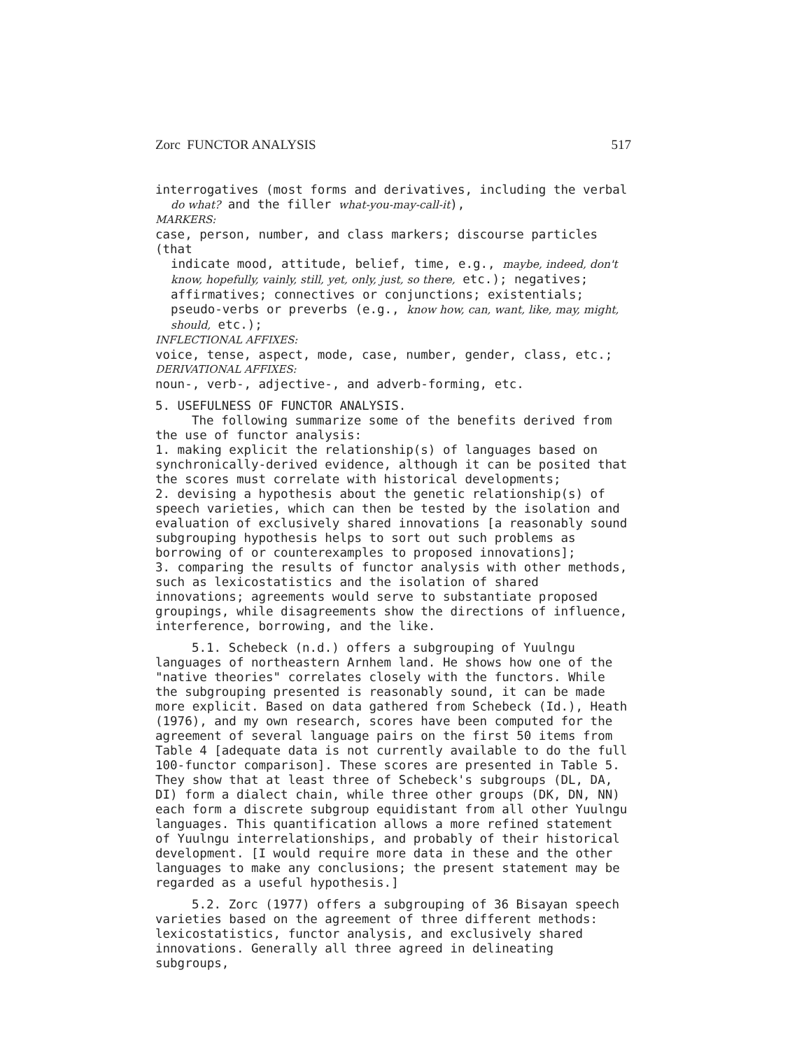Zorc FUNCTOR ANALYSIS 517
interrogatives (most forms and derivatives, including the verbal
do what? and the filler what-you-may-call-it),
MARKERS:
case, person, number, and class markers; discourse particles (that
indicate mood, attitude, belief, time, e.g., maybe, indeed, don't know, hopefully, vainly, still, yet, only, just, so there, etc.); negatives; affirmatives; connectives or conjunctions; existentials; pseudo-verbs or preverbs (e.g., know how, can, want, like, may, might, should, etc.);
INFLECTIONAL AFFIXES:
voice, tense, aspect, mode, case, number, gender, class, etc.;
DERIVATIONAL AFFIXES:
noun-, verb-, adjective-, and adverb-forming, etc.
5. USEFULNESS OF FUNCTOR ANALYSIS.
The following summarize some of the benefits derived from the use of functor analysis:
1. making explicit the relationship(s) of languages based on synchronically-derived evidence, although it can be posited that the scores must correlate with historical developments;
2. devising a hypothesis about the genetic relationship(s) of speech varieties, which can then be tested by the isolation and evaluation of exclusively shared innovations [a reasonably sound subgrouping hypothesis helps to sort out such problems as borrowing of or counterexamples to proposed innovations];
3. comparing the results of functor analysis with other methods, such as lexicostatistics and the isolation of shared innovations; agreements would serve to substantiate proposed groupings, while disagreements show the directions of influence, interference, borrowing, and the like.
5.1. Schebeck (n.d.) offers a subgrouping of Yuulngu languages of northeastern Arnhem land. He shows how one of the "native theories" correlates closely with the functors. While the subgrouping presented is reasonably sound, it can be made more explicit. Based on data gathered from Schebeck (Id.), Heath (1976), and my own research, scores have been computed for the agreement of several language pairs on the first 50 items from Table 4 [adequate data is not currently available to do the full 100-functor comparison]. These scores are presented in Table 5. They show that at least three of Schebeck's subgroups (DL, DA, DI) form a dialect chain, while three other groups (DK, DN, NN) each form a discrete subgroup equidistant from all other Yuulngu languages. This quantification allows a more refined statement of Yuulngu interrelationships, and probably of their historical development. [I would require more data in these and the other languages to make any conclusions; the present statement may be regarded as a useful hypothesis.]
5.2. Zorc (1977) offers a subgrouping of 36 Bisayan speech varieties based on the agreement of three different methods: lexicostatistics, functor analysis, and exclusively shared innovations. Generally all three agreed in delineating subgroups,